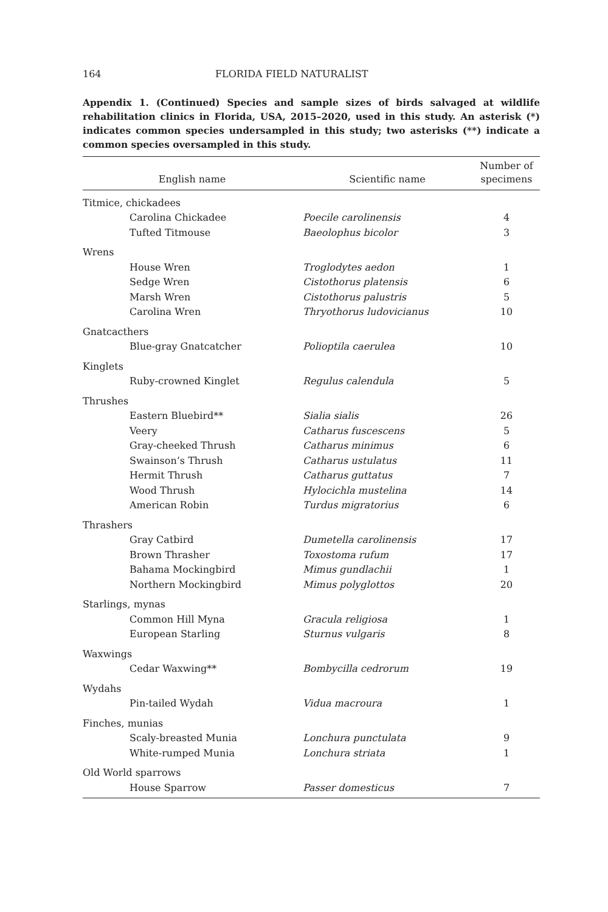164 FLORIDA FIELD NATURALIST
Appendix 1. (Continued) Species and sample sizes of birds salvaged at wildlife rehabilitation clinics in Florida, USA, 2015–2020, used in this study. An asterisk (*) indicates common species undersampled in this study; two asterisks (**) indicate a common species oversampled in this study.
| English name | Scientific name | Number of specimens |
| --- | --- | --- |
| Titmice, chickadees | | |
| Carolina Chickadee | Poecile carolinensis | 4 |
| Tufted Titmouse | Baeolophus bicolor | 3 |
| Wrens | | |
| House Wren | Troglodytes aedon | 1 |
| Sedge Wren | Cistothorus platensis | 6 |
| Marsh Wren | Cistothorus palustris | 5 |
| Carolina Wren | Thryothorus ludovicianus | 10 |
| Gnatcacthers | | |
| Blue-gray Gnatcatcher | Polioptila caerulea | 10 |
| Kinglets | | |
| Ruby-crowned Kinglet | Regulus calendula | 5 |
| Thrushes | | |
| Eastern Bluebird** | Sialia sialis | 26 |
| Veery | Catharus fuscescens | 5 |
| Gray-cheeked Thrush | Catharus minimus | 6 |
| Swainson’s Thrush | Catharus ustulatus | 11 |
| Hermit Thrush | Catharus guttatus | 7 |
| Wood Thrush | Hylocichla mustelina | 14 |
| American Robin | Turdus migratorius | 6 |
| Thrashers | | |
| Gray Catbird | Dumetella carolinensis | 17 |
| Brown Thrasher | Toxostoma rufum | 17 |
| Bahama Mockingbird | Mimus gundlachii | 1 |
| Northern Mockingbird | Mimus polyglottos | 20 |
| Starlings, mynas | | |
| Common Hill Myna | Gracula religiosa | 1 |
| European Starling | Sturnus vulgaris | 8 |
| Waxwings | | |
| Cedar Waxwing** | Bombycilla cedrorum | 19 |
| Wydahs | | |
| Pin-tailed Wydah | Vidua macroura | 1 |
| Finches, munias | | |
| Scaly-breasted Munia | Lonchura punctulata | 9 |
| White-rumped Munia | Lonchura striata | 1 |
| Old World sparrows | | |
| House Sparrow | Passer domesticus | 7 |